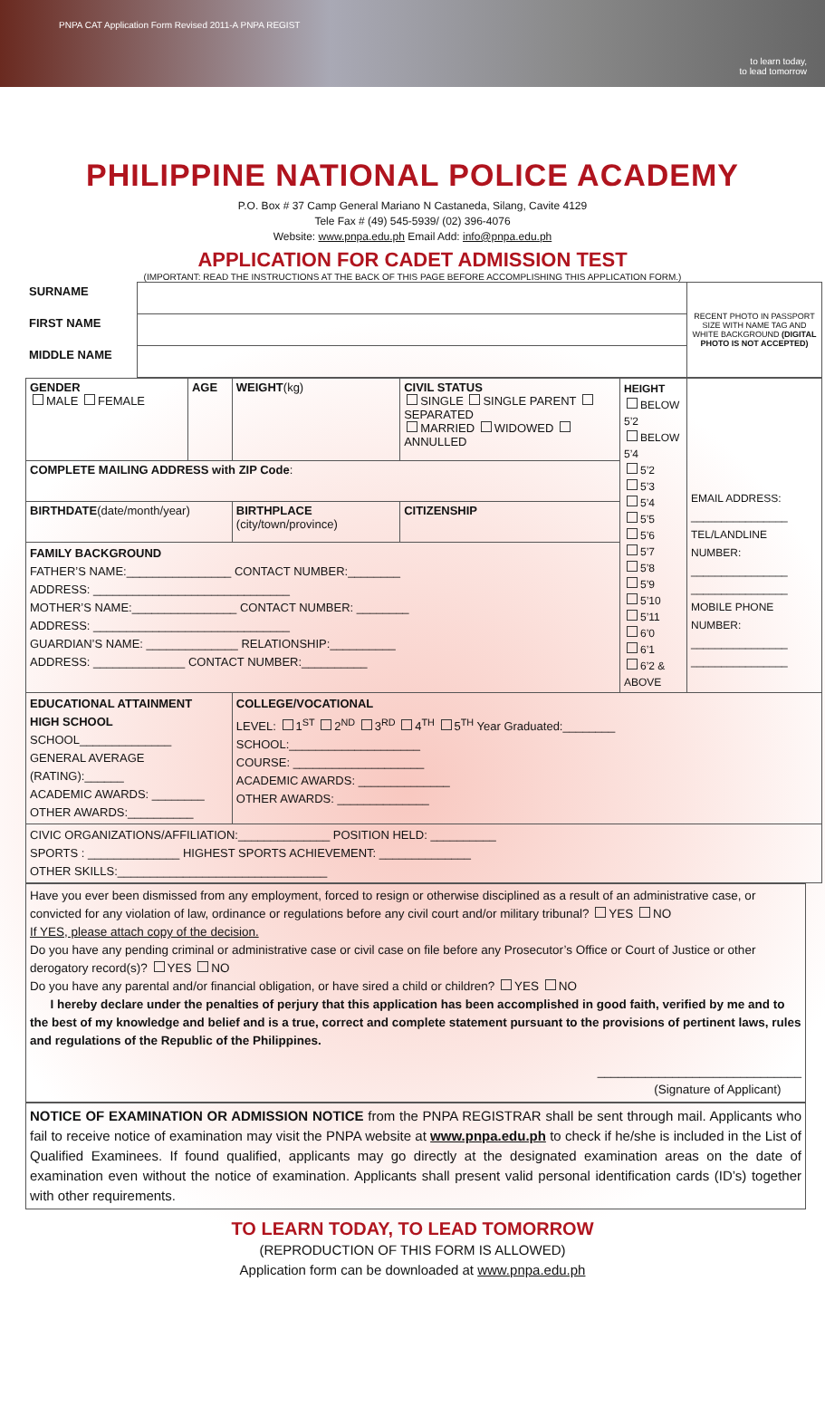PNPA CAT Application Form Revised 2011-A PNPA REGIST to learn today,
to lead tomorrow
PHILIPPINE NATIONAL POLICE ACADEMY
P.O. Box # 37 Camp General Mariano N Castaneda, Silang, Cavite 4129
Tele Fax # (49) 545-5939/ (02) 396-4076
Website: www.pnpa.edu.ph Email Add: info@pnpa.edu.ph
APPLICATION FOR CADET ADMISSION TEST
(IMPORTANT: READ THE INSTRUCTIONS AT THE BACK OF THIS PAGE BEFORE ACCOMPLISHING THIS APPLICATION FORM.)
| SURNAME | | RECENT PHOTO IN PASSPORT SIZE WITH NAME TAG AND WHITE BACKGROUND (DIGITAL PHOTO IS NOT ACCEPTED) |
| FIRST NAME | | |
| MIDDLE NAME | | |
| GENDER MALE FEMALE | AGE | WEIGHT (kg) | CIVIL STATUS SINGLE SINGLE PARENT SEPARATED MARRIED WIDOWED ANNULLED | HEIGHT BELOW 5’2 BELOW 5’4 5’2 5’3 5’4 5’5 5’6 5’7 5’8 5’9 5’10 5’11 6’0 6’1 6’2 & ABOVE | EMAIL ADDRESS: ________________ TEL/LANDLINE NUMBER: ________________ ________________ MOBILE PHONE NUMBER: ________________ ________________ |
| COMPLETE MAILING ADDRESS with ZIP Code : | | | | | |
| BIRTHDATE (date/month/year) | | BIRTHPLACE (city/town/province) | CITIZENSHIP | | |
| FAMILY BACKGROUND FATHER’S NAME:________________ CONTACT NUMBER:________ ADDRESS: ______________________________ MOTHER’S NAME:________________ CONTACT NUMBER: ________ ADDRESS: ______________________________ GUARDIAN’S NAME: ______________ RELATIONSHIP:__________ ADDRESS: ______________ CONTACT NUMBER:__________ | | | | | |
| EDUCATIONAL ATTAINMENT HIGH SCHOOL SCHOOL______________ GENERAL AVERAGE (RATING):______ ACADEMIC AWARDS: ________ OTHER AWARDS:__________ | | COLLEGE/VOCATIONAL LEVEL: 1<sup>ST</sup> 2<sup>ND</sup> 3<sup>RD</sup> 4<sup>TH</sup> 5<sup>TH</sup> Year Graduated:________ SCHOOL:____________________ COURSE: ____________________ ACADEMIC AWARDS: ______________ OTHER AWARDS: ______________ | | | |
| CIVIC ORGANIZATIONS/AFFILIATION:______________ POSITION HELD: __________ SPORTS : ______________ HIGHEST SPORTS ACHIEVEMENT: ______________ OTHER SKILLS:________________________________ | | | | | |
Have you ever been dismissed from any employment, forced to resign or otherwise disciplined as a result of an administrative case, or convicted for any violation of law, ordinance or regulations before any civil court and/or military tribunal? YES NO
If YES, please attach copy of the decision.
Do you have any pending criminal or administrative case or civil case on file before any Prosecutor’s Office or Court of Justice or other derogatory record(s)? YES NO
Do you have any parental and/or financial obligation, or have sired a child or children? YES NO
I hereby declare under the penalties of perjury that this application has been accomplished in good faith, verified by me and to the best of my knowledge and belief and is a true, correct and complete statement pursuant to the provisions of pertinent laws, rules and regulations of the Republic of the Philippines.
______________________________
(Signature of Applicant)
NOTICE OF EXAMINATION OR ADMISSION NOTICE from the PNPA REGISTRAR shall be sent through mail. Applicants who fail to receive notice of examination may visit the PNPA website at www.pnpa.edu.ph to check if he/she is included in the List of Qualified Examinees. If found qualified, applicants may go directly at the designated examination areas on the date of examination even without the notice of examination. Applicants shall present valid personal identification cards (ID’s) together with other requirements.
TO LEARN TODAY, TO LEAD TOMORROW
(REPRODUCTION OF THIS FORM IS ALLOWED)
Application form can be downloaded at www.pnpa.edu.ph